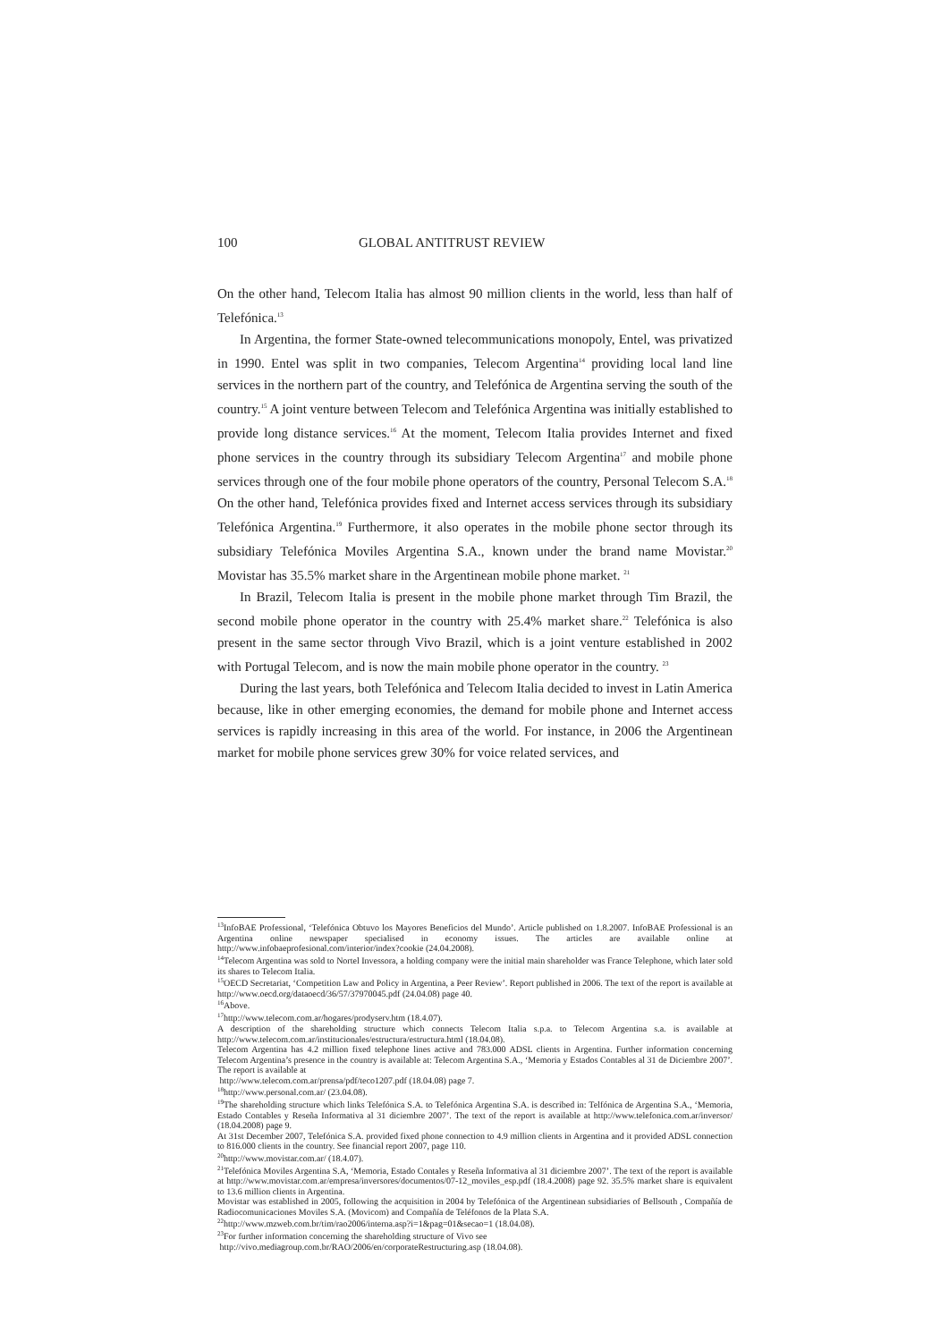100 GLOBAL ANTITRUST REVIEW
On the other hand, Telecom Italia has almost 90 million clients in the world, less than half of Telefónica.<sup>13</sup>
In Argentina, the former State-owned telecommunications monopoly, Entel, was privatized in 1990. Entel was split in two companies, Telecom Argentina<sup>14</sup> providing local land line services in the northern part of the country, and Telefónica de Argentina serving the south of the country.<sup>15</sup> A joint venture between Telecom and Telefónica Argentina was initially established to provide long distance services.<sup>16</sup> At the moment, Telecom Italia provides Internet and fixed phone services in the country through its subsidiary Telecom Argentina<sup>17</sup> and mobile phone services through one of the four mobile phone operators of the country, Personal Telecom S.A.<sup>18</sup> On the other hand, Telefónica provides fixed and Internet access services through its subsidiary Telefónica Argentina.<sup>19</sup> Furthermore, it also operates in the mobile phone sector through its subsidiary Telefónica Moviles Argentina S.A., known under the brand name Movistar.<sup>20</sup> Movistar has 35.5% market share in the Argentinean mobile phone market. <sup>21</sup>
In Brazil, Telecom Italia is present in the mobile phone market through Tim Brazil, the second mobile phone operator in the country with 25.4% market share.<sup>22</sup> Telefónica is also present in the same sector through Vivo Brazil, which is a joint venture established in 2002 with Portugal Telecom, and is now the main mobile phone operator in the country. <sup>23</sup>
During the last years, both Telefónica and Telecom Italia decided to invest in Latin America because, like in other emerging economies, the demand for mobile phone and Internet access services is rapidly increasing in this area of the world. For instance, in 2006 the Argentinean market for mobile phone services grew 30% for voice related services, and
<sup>13</sup> InfoBAE Professional, ‘Telefónica Obtuvo los Mayores Beneficios del Mundo’. Article published on 1.8.2007. InfoBAE Professional is an Argentina online newspaper specialised in economy issues. The articles are available online at http://www.infobaeprofesional.com/interior/index?cookie (24.04.2008).
<sup>14</sup> Telecom Argentina was sold to Nortel Invessora, a holding company were the initial main shareholder was France Telephone, which later sold its shares to Telecom Italia.
<sup>15</sup>OECD Secretariat, ‘Competition Law and Policy in Argentina, a Peer Review’. Report published in 2006. The text of the report is available at http://www.oecd.org/dataoecd/36/57/37970045.pdf (24.04.08) page 40.
<sup>16</sup> Above.
<sup>17</sup> http://www.telecom.com.ar/hogares/prodyserv.htm (18.4.07).
A description of the shareholding structure which connects Telecom Italia s.p.a. to Telecom Argentina s.a. is available at http://www.telecom.com.ar/institucionales/estructura/estructura.html (18.04.08).
Telecom Argentina has 4.2 million fixed telephone lines active and 783.000 ADSL clients in Argentina. Further information concerning Telecom Argentina’s presence in the country is available at: Telecom Argentina S.A., ‘Memoria y Estados Contables al 31 de Diciembre 2007’. The report is available at
http://www.telecom.com.ar/prensa/pdf/teco1207.pdf (18.04.08) page 7.
<sup>18</sup> http://www.personal.com.ar/ (23.04.08).
<sup>19</sup> The shareholding structure which links Telefónica S.A. to Telefónica Argentina S.A. is described in: Telfónica de Argentina S.A., ‘Memoria, Estado Contables y Reseña Informativa al 31 diciembre 2007’. The text of the report is available at http://www.telefonica.com.ar/inversor/ (18.04.2008) page 9.
At 31st December 2007, Telefónica S.A. provided fixed phone connection to 4.9 million clients in Argentina and it provided ADSL connection to 816.000 clients in the country. See financial report 2007, page 110.
<sup>20</sup> http://www.movistar.com.ar/ (18.4.07).
<sup>21</sup> Telefónica Moviles Argentina S.A, ‘Memoria, Estado Contales y Reseña Informativa al 31 diciembre 2007’. The text of the report is available at http://www.movistar.com.ar/empresa/inversores/documentos/07-12_moviles_esp.pdf (18.4.2008) page 92. 35.5% market share is equivalent to 13.6 million clients in Argentina.
Movistar was established in 2005, following the acquisition in 2004 by Telefónica of the Argentinean subsidiaries of Bellsouth , Compañía de Radiocomunicaciones Moviles S.A. (Movicom) and Compañía de Teléfonos de la Plata S.A.
<sup>22</sup> http://www.mzweb.com.br/tim/rao2006/interna.asp?i=1&pag=01&secao=1 (18.04.08).
<sup>23</sup> For further information concerning the shareholding structure of Vivo see
http://vivo.mediagroup.com.br/RAO/2006/en/corporateRestructuring.asp (18.04.08).